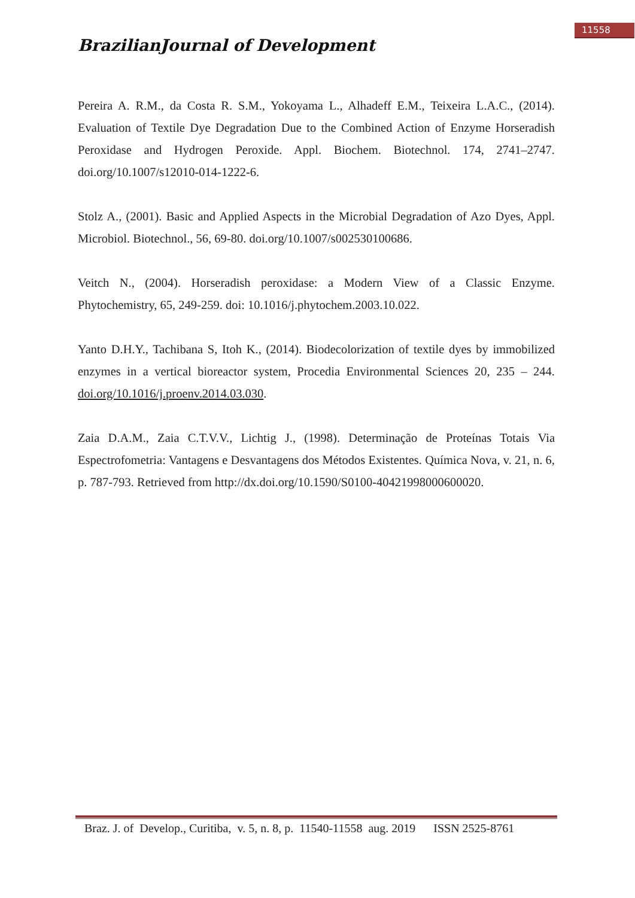11558
BrazilianJournal of Development
Pereira A. R.M., da Costa R. S.M., Yokoyama L., Alhadeff E.M., Teixeira L.A.C., (2014). Evaluation of Textile Dye Degradation Due to the Combined Action of Enzyme Horseradish Peroxidase and Hydrogen Peroxide. Appl. Biochem. Biotechnol. 174, 2741–2747. doi.org/10.1007/s12010-014-1222-6.
Stolz A., (2001). Basic and Applied Aspects in the Microbial Degradation of Azo Dyes, Appl. Microbiol. Biotechnol., 56, 69-80. doi.org/10.1007/s002530100686.
Veitch N., (2004). Horseradish peroxidase: a Modern View of a Classic Enzyme. Phytochemistry, 65, 249-259. doi: 10.1016/j.phytochem.2003.10.022.
Yanto D.H.Y., Tachibana S, Itoh K., (2014). Biodecolorization of textile dyes by immobilized enzymes in a vertical bioreactor system, Procedia Environmental Sciences 20, 235 – 244. doi.org/10.1016/j.proenv.2014.03.030.
Zaia D.A.M., Zaia C.T.V.V., Lichtig J., (1998). Determinação de Proteínas Totais Via Espectrofometria: Vantagens e Desvantagens dos Métodos Existentes. Química Nova, v. 21, n. 6, p. 787-793. Retrieved from http://dx.doi.org/10.1590/S0100-40421998000600020.
Braz. J. of Develop., Curitiba, v. 5, n. 8, p. 11540-11558 aug. 2019 ISSN 2525-8761